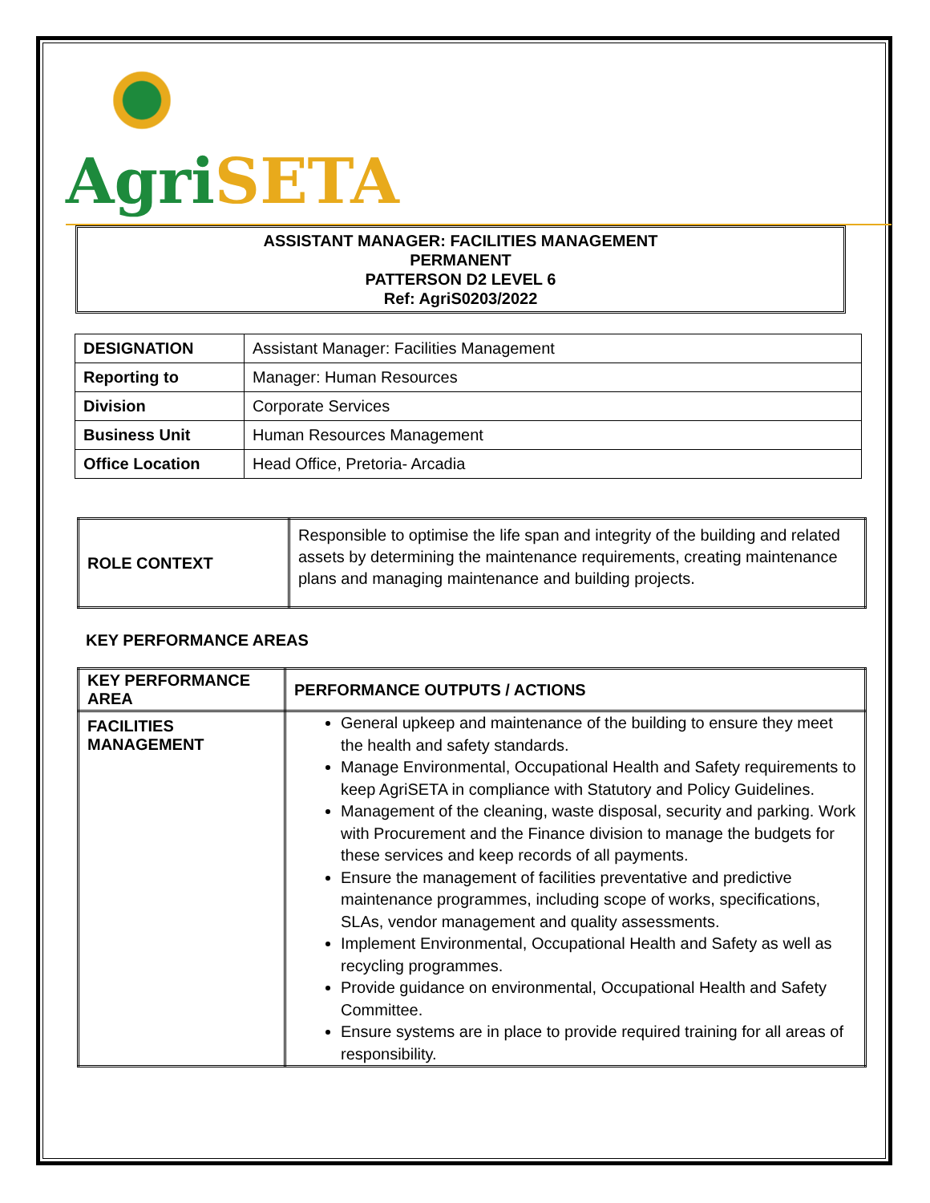Agri SETA
ASSISTANT MANAGER: FACILITIES MANAGEMENT
PERMANENT
PATTERSON D2 LEVEL 6
Ref: AgriS0203/2022
| DESIGNATION | Assistant Manager: Facilities Management |
| Reporting to | Manager: Human Resources |
| Division | Corporate Services |
| Business Unit | Human Resources Management |
| Office Location | Head Office, Pretoria- Arcadia |
| ROLE CONTEXT | Responsible to optimise the life span and integrity of the building and related assets by determining the maintenance requirements, creating maintenance plans and managing maintenance and building projects. |
KEY PERFORMANCE AREAS
| KEY PERFORMANCE AREA | PERFORMANCE OUTPUTS / ACTIONS |
| --- | --- |
| FACILITIES MANAGEMENT | General upkeep and maintenance of the building to ensure they meet the health and safety standards. Manage Environmental, Occupational Health and Safety requirements to keep AgriSETA in compliance with Statutory and Policy Guidelines. Management of the cleaning, waste disposal, security and parking. Work with Procurement and the Finance division to manage the budgets for these services and keep records of all payments. Ensure the management of facilities preventative and predictive maintenance programmes, including scope of works, specifications, SLAs, vendor management and quality assessments. Implement Environmental, Occupational Health and Safety as well as recycling programmes. Provide guidance on environmental, Occupational Health and Safety Committee. Ensure systems are in place to provide required training for all areas of responsibility. |